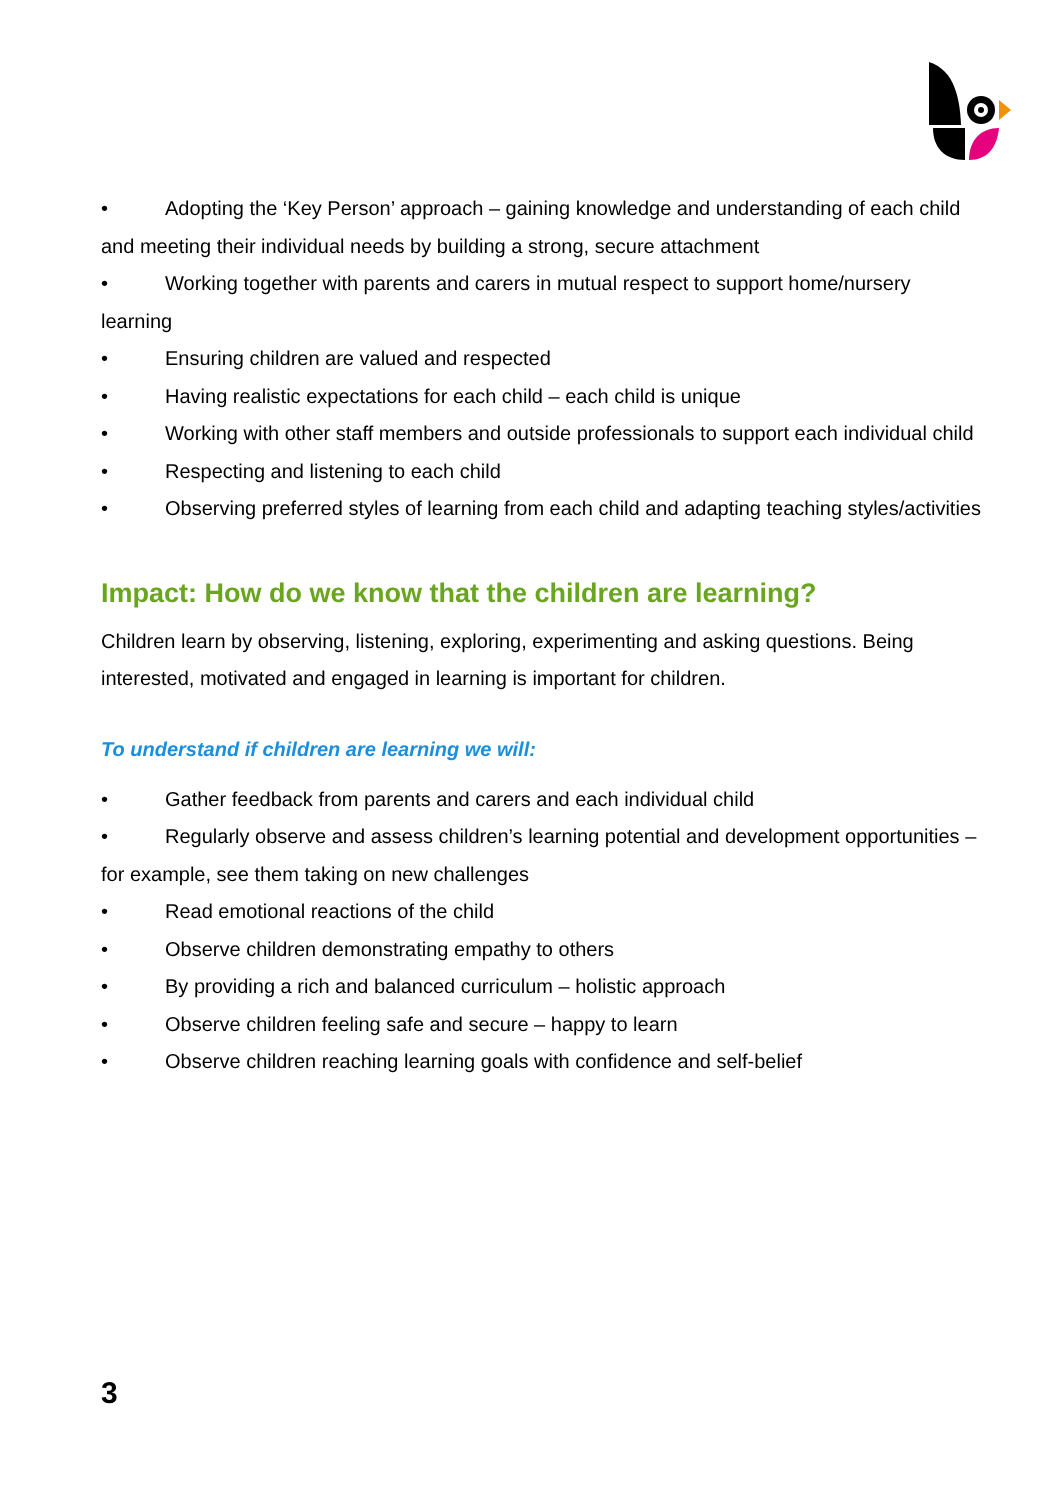• Adopting the ‘Key Person’ approach – gaining knowledge and understanding of each child and meeting their individual needs by building a strong, secure attachment
• Working together with parents and carers in mutual respect to support home/nursery learning
• Ensuring children are valued and respected
• Having realistic expectations for each child – each child is unique
• Working with other staff members and outside professionals to support each individual child
• Respecting and listening to each child
• Observing preferred styles of learning from each child and adapting teaching styles/activities
Impact: How do we know that the children are learning?
Children learn by observing, listening, exploring, experimenting and asking questions. Being interested, motivated and engaged in learning is important for children.
To understand if children are learning we will:
• Gather feedback from parents and carers and each individual child
• Regularly observe and assess children’s learning potential and development opportunities – for example, see them taking on new challenges
• Read emotional reactions of the child
• Observe children demonstrating empathy to others
• By providing a rich and balanced curriculum – holistic approach
• Observe children feeling safe and secure – happy to learn
• Observe children reaching learning goals with confidence and self-belief
3